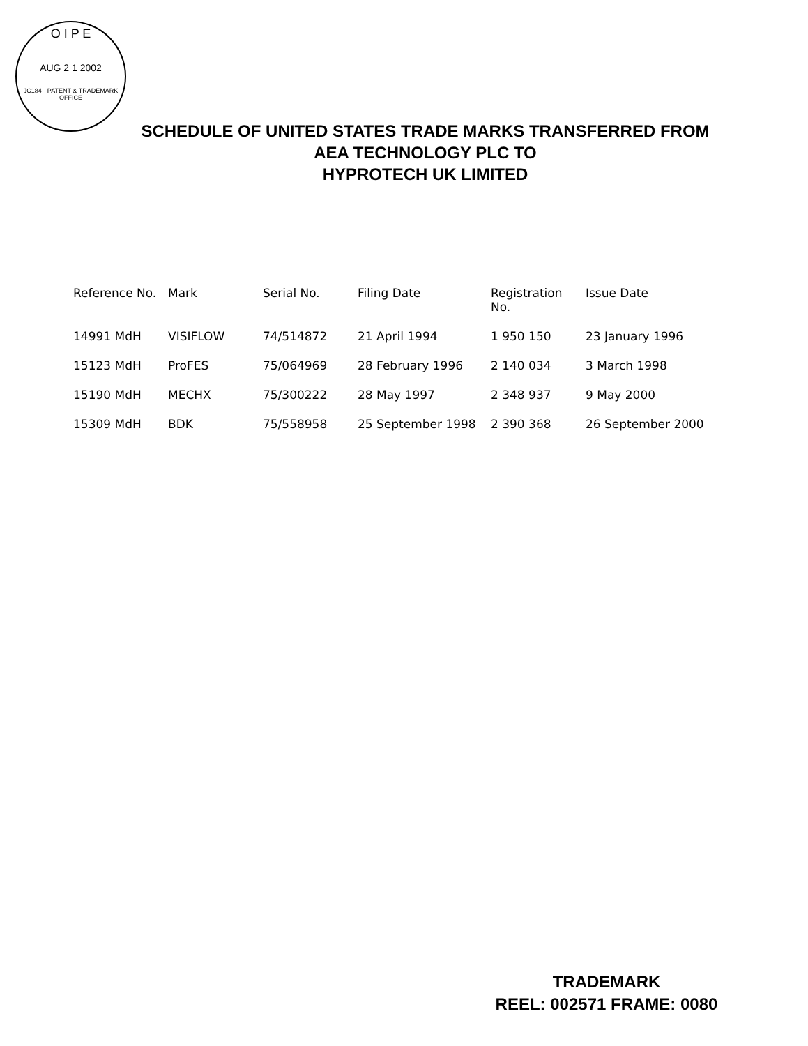O I P E
AUG 2 1 2002
JC184 · PATENT & TRADEMARK OFFICE
SCHEDULE OF UNITED STATES TRADE MARKS TRANSFERRED FROM
AEA TECHNOLOGY PLC TO
HYPROTECH UK LIMITED
| Reference No. | Mark | Serial No. | Filing Date | Registration No. | Issue Date |
| --- | --- | --- | --- | --- | --- |
| 14991 MdH | VISIFLOW | 74/514872 | 21 April 1994 | 1 950 150 | 23 January 1996 |
| 15123 MdH | ProFES | 75/064969 | 28 February 1996 | 2 140 034 | 3 March 1998 |
| 15190 MdH | MECHX | 75/300222 | 28 May 1997 | 2 348 937 | 9 May 2000 |
| 15309 MdH | BDK | 75/558958 | 25 September 1998 | 2 390 368 | 26 September 2000 |
TRADEMARK
REEL: 002571 FRAME: 0080